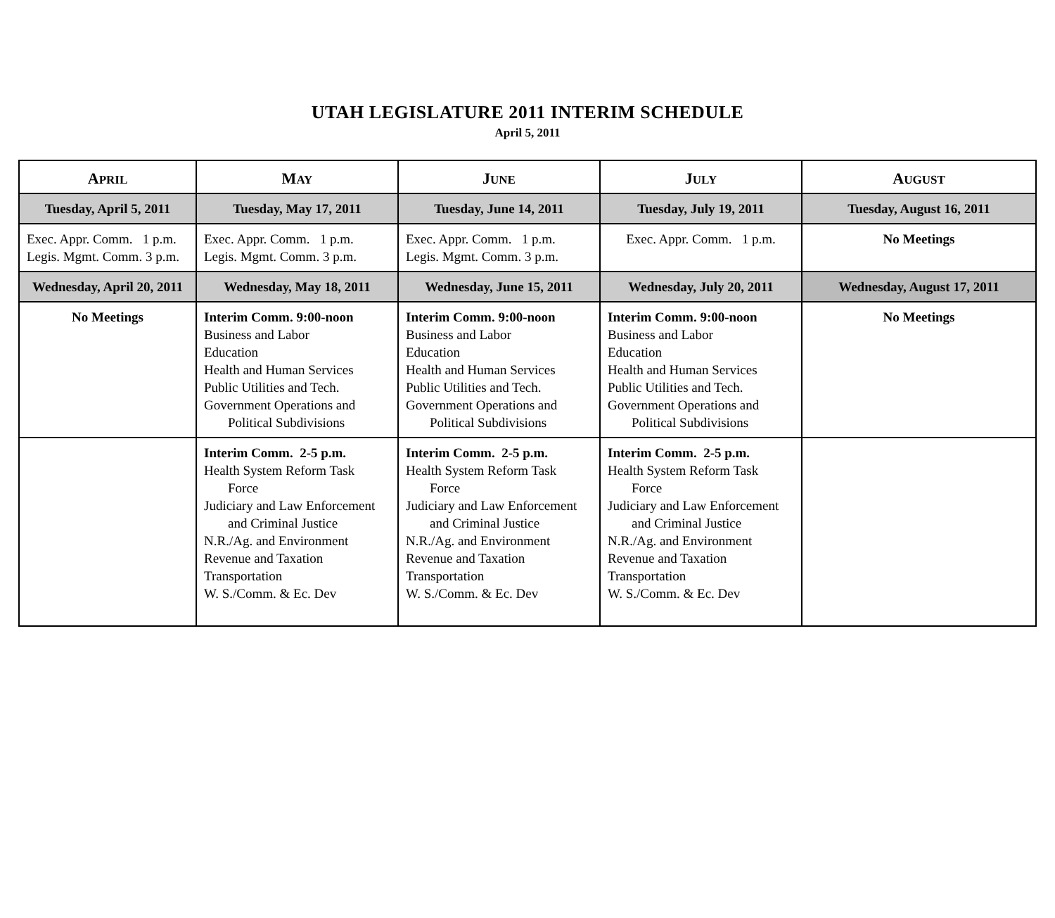UTAH LEGISLATURE 2011 INTERIM SCHEDULE
April 5, 2011
| A PRIL | M AY | J UNE | J ULY | A UGUST |
| --- | --- | --- | --- | --- |
| Tuesday, April 5, 2011 | Tuesday, May 17, 2011 | Tuesday, June 14, 2011 | Tuesday, July 19, 2011 | Tuesday, August 16, 2011 |
| Exec. Appr. Comm. 1 p.m. Legis. Mgmt. Comm. 3 p.m. | Exec. Appr. Comm. 1 p.m. Legis. Mgmt. Comm. 3 p.m. | Exec. Appr. Comm. 1 p.m. Legis. Mgmt. Comm. 3 p.m. | Exec. Appr. Comm. 1 p.m. | No Meetings |
| Wednesday, April 20, 2011 | Wednesday, May 18, 2011 | Wednesday, June 15, 2011 | Wednesday, July 20, 2011 | Wednesday, August 17, 2011 |
| No Meetings | Interim Comm. 9:00-noon Business and Labor Education Health and Human Services Public Utilities and Tech. Government Operations and Political Subdivisions | Interim Comm. 9:00-noon Business and Labor Education Health and Human Services Public Utilities and Tech. Government Operations and Political Subdivisions | Interim Comm. 9:00-noon Business and Labor Education Health and Human Services Public Utilities and Tech. Government Operations and Political Subdivisions | No Meetings |
| | Interim Comm. 2-5 p.m. Health System Reform Task Force Judiciary and Law Enforcement and Criminal Justice N.R./Ag. and Environment Revenue and Taxation Transportation W. S./Comm. & Ec. Dev | Interim Comm. 2-5 p.m. Health System Reform Task Force Judiciary and Law Enforcement and Criminal Justice N.R./Ag. and Environment Revenue and Taxation Transportation W. S./Comm. & Ec. Dev | Interim Comm. 2-5 p.m. Health System Reform Task Force Judiciary and Law Enforcement and Criminal Justice N.R./Ag. and Environment Revenue and Taxation Transportation W. S./Comm. & Ec. Dev | |